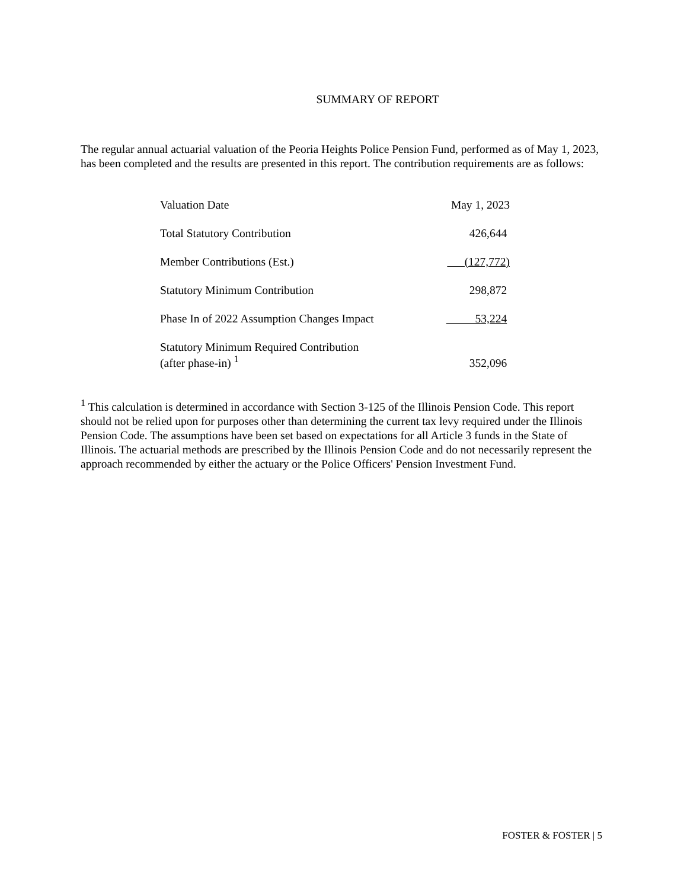SUMMARY OF REPORT
The regular annual actuarial valuation of the Peoria Heights Police Pension Fund, performed as of May 1, 2023, has been completed and the results are presented in this report. The contribution requirements are as follows:
| Valuation Date | May 1, 2023 |
| Total Statutory Contribution | 426,644 |
| Member Contributions (Est.) | (127,772) |
| Statutory Minimum Contribution | 298,872 |
| Phase In of 2022 Assumption Changes Impact | 53,224 |
| Statutory Minimum Required Contribution (after phase-in) <sup>1</sup> | 352,096 |
<sup>1</sup> This calculation is determined in accordance with Section 3-125 of the Illinois Pension Code. This report should not be relied upon for purposes other than determining the current tax levy required under the Illinois Pension Code. The assumptions have been set based on expectations for all Article 3 funds in the State of Illinois. The actuarial methods are prescribed by the Illinois Pension Code and do not necessarily represent the approach recommended by either the actuary or the Police Officers' Pension Investment Fund.
FOSTER & FOSTER | 5